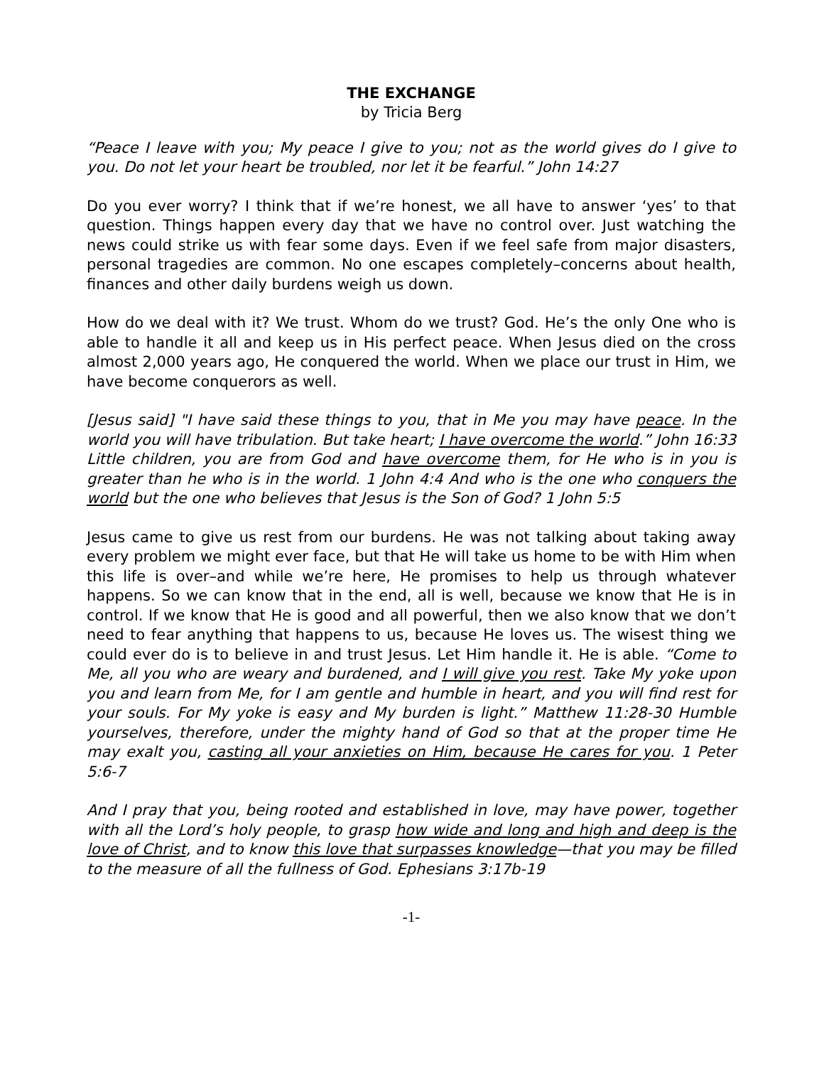THE EXCHANGE
by Tricia Berg
“Peace I leave with you; My peace I give to you; not as the world gives do I give to you. Do not let your heart be troubled, nor let it be fearful.” John 14:27
Do you ever worry? I think that if we’re honest, we all have to answer ‘yes’ to that question. Things happen every day that we have no control over. Just watching the news could strike us with fear some days. Even if we feel safe from major disasters, personal tragedies are common. No one escapes completely–concerns about health, finances and other daily burdens weigh us down.
How do we deal with it? We trust. Whom do we trust? God. He’s the only One who is able to handle it all and keep us in His perfect peace. When Jesus died on the cross almost 2,000 years ago, He conquered the world. When we place our trust in Him, we have become conquerors as well.
[Jesus said] "I have said these things to you, that in Me you may have peace. In the world you will have tribulation. But take heart; I have overcome the world.” John 16:33 Little children, you are from God and have overcome them, for He who is in you is greater than he who is in the world. 1 John 4:4 And who is the one who conquers the world but the one who believes that Jesus is the Son of God? 1 John 5:5
Jesus came to give us rest from our burdens. He was not talking about taking away every problem we might ever face, but that He will take us home to be with Him when this life is over–and while we’re here, He promises to help us through whatever happens. So we can know that in the end, all is well, because we know that He is in control. If we know that He is good and all powerful, then we also know that we don’t need to fear anything that happens to us, because He loves us. The wisest thing we could ever do is to believe in and trust Jesus. Let Him handle it. He is able. “Come to Me, all you who are weary and burdened, and I will give you rest. Take My yoke upon you and learn from Me, for I am gentle and humble in heart, and you will find rest for your souls. For My yoke is easy and My burden is light.” Matthew 11:28-30 Humble yourselves, therefore, under the mighty hand of God so that at the proper time He may exalt you, casting all your anxieties on Him, because He cares for you. 1 Peter 5:6-7
And I pray that you, being rooted and established in love, may have power, together with all the Lord’s holy people, to grasp how wide and long and high and deep is the love of Christ, and to know this love that surpasses knowledge—that you may be filled to the measure of all the fullness of God. Ephesians 3:17b-19
-1-